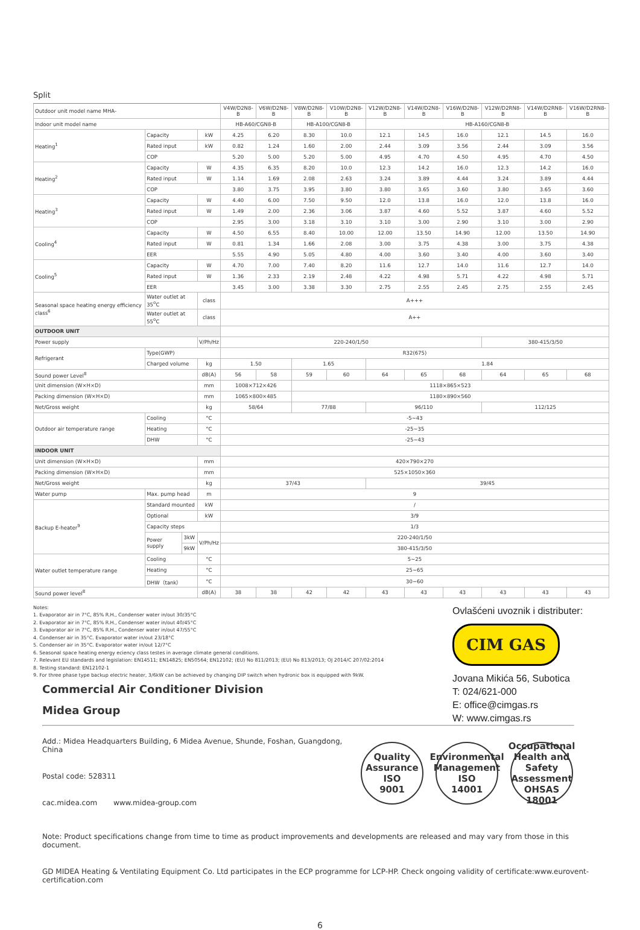Split
| Outdoor unit model name MHA- | | | | V4W/D2N8-B | V6W/D2N8-B | V8W/D2N8-B | V10W/D2N8-B | V12W/D2N8-B | V14W/D2N8-B | V16W/D2N8-B | V12W/D2RN8-B | V14W/D2RN8-B | V16W/D2RN8-B |
| Indoor unit model name | | | | HB-A60/CGN8-B | | HB-A100/CGN8-B | | HB-A160/CGN8-B | | | | | |
| Heating<sup>1</sup> | Capacity | | kW | 4.25 | 6.20 | 8.30 | 10.0 | 12.1 | 14.5 | 16.0 | 12.1 | 14.5 | 16.0 |
| | Rated input | | kW | 0.82 | 1.24 | 1.60 | 2.00 | 2.44 | 3.09 | 3.56 | 2.44 | 3.09 | 3.56 |
| | COP | | | 5.20 | 5.00 | 5.20 | 5.00 | 4.95 | 4.70 | 4.50 | 4.95 | 4.70 | 4.50 |
| Heating<sup>2</sup> | Capacity | | W | 4.35 | 6.35 | 8.20 | 10.0 | 12.3 | 14.2 | 16.0 | 12.3 | 14.2 | 16.0 |
| | Rated input | | W | 1.14 | 1.69 | 2.08 | 2.63 | 3.24 | 3.89 | 4.44 | 3.24 | 3.89 | 4.44 |
| | COP | | | 3.80 | 3.75 | 3.95 | 3.80 | 3.80 | 3.65 | 3.60 | 3.80 | 3.65 | 3.60 |
| Heating<sup>3</sup> | Capacity | | W | 4.40 | 6.00 | 7.50 | 9.50 | 12.0 | 13.8 | 16.0 | 12.0 | 13.8 | 16.0 |
| | Rated input | | W | 1.49 | 2.00 | 2.36 | 3.06 | 3.87 | 4.60 | 5.52 | 3.87 | 4.60 | 5.52 |
| | COP | | | 2.95 | 3.00 | 3.18 | 3.10 | 3.10 | 3.00 | 2.90 | 3.10 | 3.00 | 2.90 |
| Cooling<sup>4</sup> | Capacity | | W | 4.50 | 6.55 | 8.40 | 10.00 | 12.00 | 13.50 | 14.90 | 12.00 | 13.50 | 14.90 |
| | Rated input | | W | 0.81 | 1.34 | 1.66 | 2.08 | 3.00 | 3.75 | 4.38 | 3.00 | 3.75 | 4.38 |
| | EER | | | 5.55 | 4.90 | 5.05 | 4.80 | 4.00 | 3.60 | 3.40 | 4.00 | 3.60 | 3.40 |
| Cooling<sup>5</sup> | Capacity | | W | 4.70 | 7.00 | 7.40 | 8.20 | 11.6 | 12.7 | 14.0 | 11.6 | 12.7 | 14.0 |
| | Rated input | | W | 1.36 | 2.33 | 2.19 | 2.48 | 4.22 | 4.98 | 5.71 | 4.22 | 4.98 | 5.71 |
| | EER | | | 3.45 | 3.00 | 3.38 | 3.30 | 2.75 | 2.55 | 2.45 | 2.75 | 2.55 | 2.45 |
| Seasonal space heating energy efficiency class<sup>6</sup> | Water outlet at 35<sup>o</sup>C | | class | A+++ | | | | | | | | | |
| | Water outlet at 55<sup>o</sup>C | | class | A++ | | | | | | | | | |
| OUTDOOR UNIT | | | | | | | | | | | | | |
| Power supply | | | V/Ph/Hz | 220-240/1/50 | | | | | | | 380-415/3/50 | | |
| Refrigerant | Type(GWP) | | | R32(675) | | | | | | | | | |
| | Charged volume | | kg | 1.50 | | 1.65 | | 1.84 | | | | | |
| Sound power Level<sup>8</sup> | | | dB(A) | 56 | 58 | 59 | 60 | 64 | 65 | 68 | 64 | 65 | 68 |
| Unit dimension (W×H×D) | | | mm | 1008×712×426 | | 1118×865×523 | | | | | | | |
| Packing dimension (W×H×D) | | | mm | 1065×800×485 | | 1180×890×560 | | | | | | | |
| Net/Gross weight | | | kg | 58/64 | | 77/88 | | 96/110 | | | 112/125 | | |
| Outdoor air temperature range | Cooling | | °C | -5~43 | | | | | | | | | |
| | Heating | | °C | -25~35 | | | | | | | | | |
| | DHW | | °C | -25~43 | | | | | | | | | |
| INDOOR UNIT | | | | | | | | | | | | | |
| Unit dimension (W×H×D) | | | mm | 420×790×270 | | | | | | | | | |
| Packing dimension (W×H×D) | | | mm | 525×1050×360 | | | | | | | | | |
| Net/Gross weight | | | kg | 37/43 | | | | 39/45 | | | | | |
| Water pump | Max. pump head | | m | 9 | | | | | | | | | |
| Backup E-heater<sup>9</sup> | Standard mounted | | kW | / | | | | | | | | | |
| | Optional | | kW | 3/9 | | | | | | | | | |
| | Capacity steps | | | 1/3 | | | | | | | | | |
| | Power supply | 3kW | V/Ph/Hz | 220-240/1/50 | | | | | | | | | |
| | | 9kW | | 380-415/3/50 | | | | | | | | | |
| Water outlet temperature range | Cooling | | °C | 5~25 | | | | | | | | | |
| | Heating | | °C | 25~65 | | | | | | | | | |
| | DHW（tank） | | °C | 30~60 | | | | | | | | | |
| Sound power level<sup>8</sup> | | | dB(A) | 38 | 38 | 42 | 42 | 43 | 43 | 43 | 43 | 43 | 43 |
Notes:
1. Evaporator air in 7°C, 85% R.H., Condenser water in/out 30/35°C
2. Evaporator air in 7°C, 85% R.H., Condenser water in/out 40/45°C
3. Evaporator air in 7°C, 85% R.H., Condenser water in/out 47/55°C
4. Condenser air in 35°C. Evaporator water in/out 23/18°C
5. Condenser air in 35°C. Evaporator water in/out 12/7°C
6. Seasonal space heating energy eciency class testes in average climate general conditions.
7. Relevant EU standards and legislation: EN14511; EN14825; EN50564; EN12102; (EU) No 811/2013; (EU) No 813/2013; OJ 2014/C 207/02:2014
8. Testing standard: EN12102-1
9. For three phase type backup electric heater, 3/6kW can be achieved by changing DIP switch when hydronic box is equipped with 9kW.
Ovlašćeni uvoznik i distributer:
CIM GAS
Jovana Mikića 56, Subotica
T: 024/621-000
E: office@cimgas.rs
W: www.cimgas.rs
Commercial Air Conditioner Division
Midea Group
Add.: Midea Headquarters Building, 6 Midea Avenue, Shunde, Foshan, Guangdong, China
Postal code: 528311
cac.midea.com www.midea-group.com
Quality Assurance
ISO
9001
Environmental Management
ISO
14001
Occupational Health and Safety Assessment
OHSAS
18001
Note: Product specifications change from time to time as product improvements and developments are released and may vary from those in this document.
GD MIDEA Heating & Ventilating Equipment Co. Ltd participates in the ECP programme for LCP-HP. Check ongoing validity of certificate:www.eurovent-certification.com
6